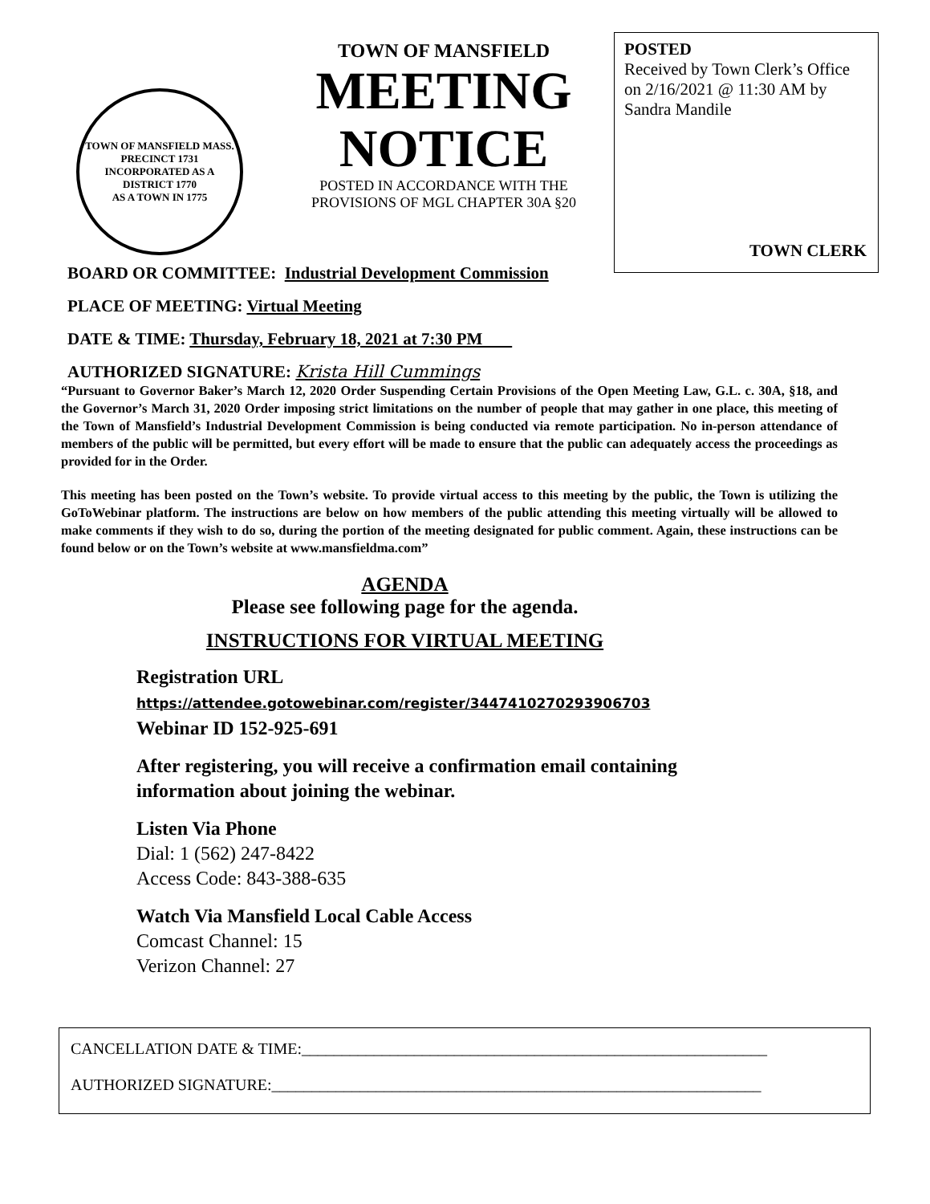TOWN OF MANSFIELD MASS.
PRECINCT 1731
INCORPORATED AS A DISTRICT 1770
AS A TOWN IN 1775
TOWN OF MANSFIELD
MEETING
NOTICE
POSTED IN ACCORDANCE WITH THE
PROVISIONS OF MGL CHAPTER 30A §20
POSTED
Received by Town Clerk’s Office on 2/16/2021 @ 11:30 AM by Sandra Mandile
TOWN CLERK
BOARD OR COMMITTEE: Industrial Development Commission
PLACE OF MEETING: Virtual Meeting
DATE & TIME: Thursday, February 18, 2021 at 7:30 PM
AUTHORIZED SIGNATURE: Krista Hill Cummings
“Pursuant to Governor Baker’s March 12, 2020 Order Suspending Certain Provisions of the Open Meeting Law, G.L. c. 30A, §18, and the Governor’s March 31, 2020 Order imposing strict limitations on the number of people that may gather in one place, this meeting of the Town of Mansfield’s Industrial Development Commission is being conducted via remote participation. No in-person attendance of members of the public will be permitted, but every effort will be made to ensure that the public can adequately access the proceedings as provided for in the Order.
This meeting has been posted on the Town’s website. To provide virtual access to this meeting by the public, the Town is utilizing the GoToWebinar platform. The instructions are below on how members of the public attending this meeting virtually will be allowed to make comments if they wish to do so, during the portion of the meeting designated for public comment. Again, these instructions can be found below or on the Town’s website at www.mansfieldma.com”
AGENDA
Please see following page for the agenda.
INSTRUCTIONS FOR VIRTUAL MEETING
Registration URL
https://attendee.gotowebinar.com/register/3447410270293906703
Webinar ID 152-925-691
After registering, you will receive a confirmation email containing
information about joining the webinar.
Listen Via Phone
Dial: 1 (562) 247-8422
Access Code: 843-388-635
Watch Via Mansfield Local Cable Access
Comcast Channel: 15
Verizon Channel: 27
CANCELLATION DATE & TIME:__________________________________________________________
AUTHORIZED SIGNATURE:_____________________________________________________________